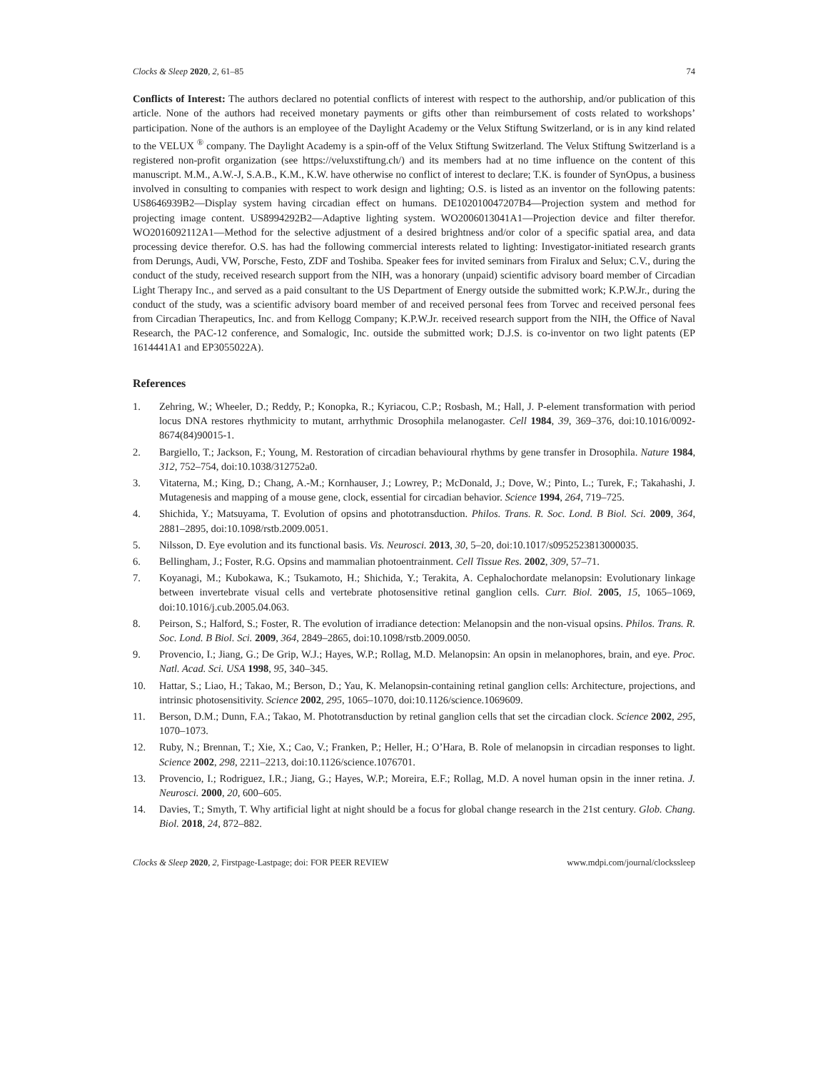Clocks & Sleep 2020, 2, 61–85 74
Conflicts of Interest: The authors declared no potential conflicts of interest with respect to the authorship, and/or publication of this article. None of the authors had received monetary payments or gifts other than reimbursement of costs related to workshops’ participation. None of the authors is an employee of the Daylight Academy or the Velux Stiftung Switzerland, or is in any kind related to the VELUX <sup>®</sup> company. The Daylight Academy is a spin-off of the Velux Stiftung Switzerland. The Velux Stiftung Switzerland is a registered non-profit organization (see https://veluxstiftung.ch/) and its members had at no time influence on the content of this manuscript. M.M., A.W.-J, S.A.B., K.M., K.W. have otherwise no conflict of interest to declare; T.K. is founder of SynOpus, a business involved in consulting to companies with respect to work design and lighting; O.S. is listed as an inventor on the following patents: US8646939B2—Display system having circadian effect on humans. DE102010047207B4—Projection system and method for projecting image content. US8994292B2—Adaptive lighting system. WO2006013041A1—Projection device and filter therefor. WO2016092112A1—Method for the selective adjustment of a desired brightness and/or color of a specific spatial area, and data processing device therefor. O.S. has had the following commercial interests related to lighting: Investigator-initiated research grants from Derungs, Audi, VW, Porsche, Festo, ZDF and Toshiba. Speaker fees for invited seminars from Firalux and Selux; C.V., during the conduct of the study, received research support from the NIH, was a honorary (unpaid) scientific advisory board member of Circadian Light Therapy Inc., and served as a paid consultant to the US Department of Energy outside the submitted work; K.P.W.Jr., during the conduct of the study, was a scientific advisory board member of and received personal fees from Torvec and received personal fees from Circadian Therapeutics, Inc. and from Kellogg Company; K.P.W.Jr. received research support from the NIH, the Office of Naval Research, the PAC-12 conference, and Somalogic, Inc. outside the submitted work; D.J.S. is co-inventor on two light patents (EP 1614441A1 and EP3055022A).
References
1. Zehring, W.; Wheeler, D.; Reddy, P.; Konopka, R.; Kyriacou, C.P.; Rosbash, M.; Hall, J. P-element transformation with period locus DNA restores rhythmicity to mutant, arrhythmic Drosophila melanogaster. Cell 1984, 39, 369–376, doi:10.1016/0092-8674(84)90015-1.
2. Bargiello, T.; Jackson, F.; Young, M. Restoration of circadian behavioural rhythms by gene transfer in Drosophila. Nature 1984, 312, 752–754, doi:10.1038/312752a0.
3. Vitaterna, M.; King, D.; Chang, A.-M.; Kornhauser, J.; Lowrey, P.; McDonald, J.; Dove, W.; Pinto, L.; Turek, F.; Takahashi, J. Mutagenesis and mapping of a mouse gene, clock, essential for circadian behavior. Science 1994, 264, 719–725.
4. Shichida, Y.; Matsuyama, T. Evolution of opsins and phototransduction. Philos. Trans. R. Soc. Lond. B Biol. Sci. 2009, 364, 2881–2895, doi:10.1098/rstb.2009.0051.
5. Nilsson, D. Eye evolution and its functional basis. Vis. Neurosci. 2013, 30, 5–20, doi:10.1017/s0952523813000035.
6. Bellingham, J.; Foster, R.G. Opsins and mammalian photoentrainment. Cell Tissue Res. 2002, 309, 57–71.
7. Koyanagi, M.; Kubokawa, K.; Tsukamoto, H.; Shichida, Y.; Terakita, A. Cephalochordate melanopsin: Evolutionary linkage between invertebrate visual cells and vertebrate photosensitive retinal ganglion cells. Curr. Biol. 2005, 15, 1065–1069, doi:10.1016/j.cub.2005.04.063.
8. Peirson, S.; Halford, S.; Foster, R. The evolution of irradiance detection: Melanopsin and the non-visual opsins. Philos. Trans. R. Soc. Lond. B Biol. Sci. 2009, 364, 2849–2865, doi:10.1098/rstb.2009.0050.
9. Provencio, I.; Jiang, G.; De Grip, W.J.; Hayes, W.P.; Rollag, M.D. Melanopsin: An opsin in melanophores, brain, and eye. Proc. Natl. Acad. Sci. USA 1998, 95, 340–345.
10. Hattar, S.; Liao, H.; Takao, M.; Berson, D.; Yau, K. Melanopsin-containing retinal ganglion cells: Architecture, projections, and intrinsic photosensitivity. Science 2002, 295, 1065–1070, doi:10.1126/science.1069609.
11. Berson, D.M.; Dunn, F.A.; Takao, M. Phototransduction by retinal ganglion cells that set the circadian clock. Science 2002, 295, 1070–1073.
12. Ruby, N.; Brennan, T.; Xie, X.; Cao, V.; Franken, P.; Heller, H.; O’Hara, B. Role of melanopsin in circadian responses to light. Science 2002, 298, 2211–2213, doi:10.1126/science.1076701.
13. Provencio, I.; Rodriguez, I.R.; Jiang, G.; Hayes, W.P.; Moreira, E.F.; Rollag, M.D. A novel human opsin in the inner retina. J. Neurosci. 2000, 20, 600–605.
14. Davies, T.; Smyth, T. Why artificial light at night should be a focus for global change research in the 21st century. Glob. Chang. Biol. 2018, 24, 872–882.
Clocks & Sleep 2020, 2, Firstpage-Lastpage; doi: FOR PEER REVIEW www.mdpi.com/journal/clockssleep